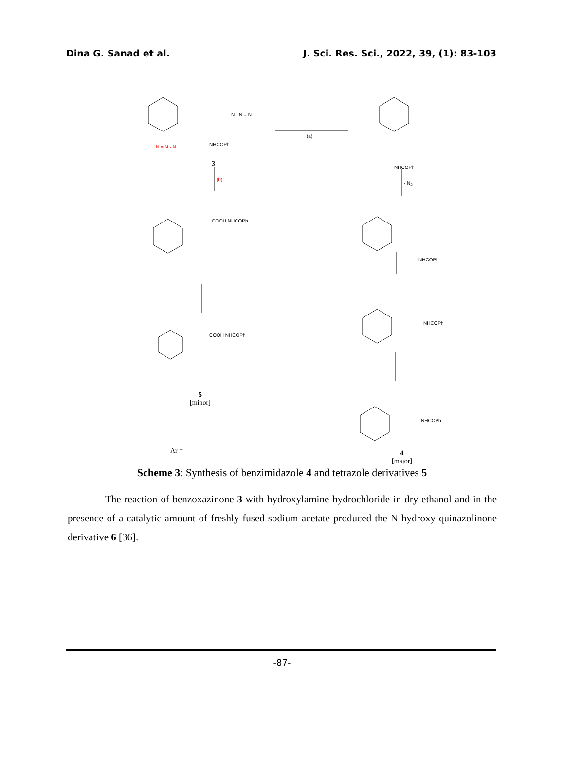Dina G. Sanad et al. J. Sci. Res. Sci., 2022, 39, (1): 83-103
3
(a)
(b)
- N<sub>2</sub>
NHCOPh
N = N - N
N - N = N
NHCOPh
COOH NHCOPh
NHCOPh
NHCOPh
COOH NHCOPh
5
[minor]
Ar =
NHCOPh
4
[major]
Scheme 3: Synthesis of benzimidazole 4 and tetrazole derivatives 5
The reaction of benzoxazinone 3 with hydroxylamine hydrochloride in dry ethanol and in the presence of a catalytic amount of freshly fused sodium acetate produced the N-hydroxy quinazolinone derivative 6 [36].
-87-